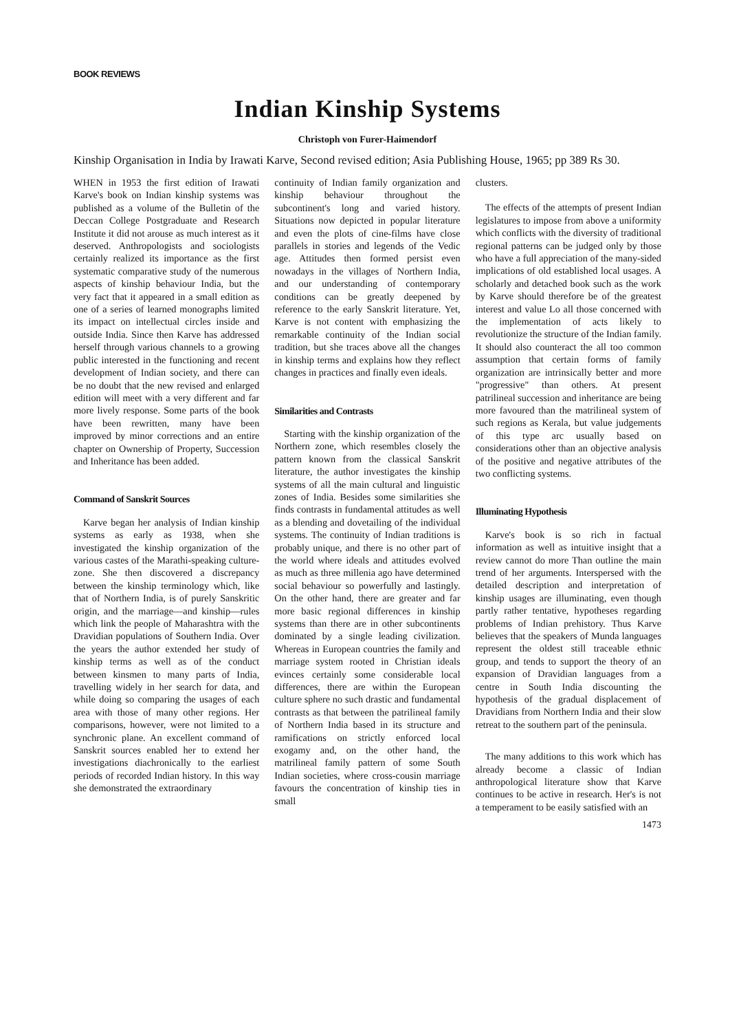BOOK REVIEWS
Indian Kinship Systems
Christoph von Furer-Haimendorf
Kinship Organisation in India by Irawati Karve, Second revised edition; Asia Publishing House, 1965; pp 389 Rs 30.
WHEN in 1953 the first edition of Irawati Karve's book on Indian kinship systems was published as a volume of the Bulletin of the Deccan College Postgraduate and Research Institute it did not arouse as much interest as it deserved. Anthropologists and sociologists certainly realized its importance as the first systematic comparative study of the numerous aspects of kinship behaviour India, but the very fact that it appeared in a small edition as one of a series of learned monographs limited its impact on intellectual circles inside and outside India. Since then Karve has addressed herself through various channels to a growing public interested in the functioning and recent development of Indian society, and there can be no doubt that the new revised and enlarged edition will meet with a very different and far more lively response. Some parts of the book have been rewritten, many have been improved by minor corrections and an entire chapter on Ownership of Property, Succession and Inheritance has been added.
Command of Sanskrit Sources
Karve began her analysis of Indian kinship systems as early as 1938, when she investigated the kinship organization of the various castes of the Marathi-speaking culture-zone. She then discovered a discrepancy between the kinship terminology which, like that of Northern India, is of purely Sanskritic origin, and the marriage—and kinship—rules which link the people of Maharashtra with the Dravidian populations of Southern India. Over the years the author extended her study of kinship terms as well as of the conduct between kinsmen to many parts of India, travelling widely in her search for data, and while doing so comparing the usages of each area with those of many other regions. Her comparisons, however, were not limited to a synchronic plane. An excellent command of Sanskrit sources enabled her to extend her investigations diachronically to the earliest periods of recorded Indian history. In this way she demonstrated the extraordinary
continuity of Indian family organization and kinship behaviour throughout the subcontinent's long and varied history. Situations now depicted in popular literature and even the plots of cine-films have close parallels in stories and legends of the Vedic age. Attitudes then formed persist even nowadays in the villages of Northern India, and our understanding of contemporary conditions can be greatly deepened by reference to the early Sanskrit literature. Yet, Karve is not content with emphasizing the remarkable continuity of the Indian social tradition, but she traces above all the changes in kinship terms and explains how they reflect changes in practices and finally even ideals.
Similarities and Contrasts
Starting with the kinship organization of the Northern zone, which resembles closely the pattern known from the classical Sanskrit literature, the author investigates the kinship systems of all the main cultural and linguistic zones of India. Besides some similarities she finds contrasts in fundamental attitudes as well as a blending and dovetailing of the individual systems. The continuity of Indian traditions is probably unique, and there is no other part of the world where ideals and attitudes evolved as much as three millenia ago have determined social behaviour so powerfully and lastingly. On the other hand, there are greater and far more basic regional differences in kinship systems than there are in other subcontinents dominated by a single leading civilization. Whereas in European countries the family and marriage system rooted in Christian ideals evinces certainly some considerable local differences, there are within the European culture sphere no such drastic and fundamental contrasts as that between the patrilineal family of Northern India based in its structure and ramifications on strictly enforced local exogamy and, on the other hand, the matrilineal family pattern of some South Indian societies, where cross-cousin marriage favours the concentration of kinship ties in small
clusters.
The effects of the attempts of present Indian legislatures to impose from above a uniformity which conflicts with the diversity of traditional regional patterns can be judged only by those who have a full appreciation of the many-sided implications of old established local usages. A scholarly and detached book such as the work by Karve should therefore be of the greatest interest and value Lo all those concerned with the implementation of acts likely to revolutionize the structure of the Indian family. It should also counteract the all too common assumption that certain forms of family organization are intrinsically better and more "progressive" than others. At present patrilineal succession and inheritance are being more favoured than the matrilineal system of such regions as Kerala, but value judgements of this type arc usually based on considerations other than an objective analysis of the positive and negative attributes of the two conflicting systems.
Illuminating Hypothesis
Karve's book is so rich in factual information as well as intuitive insight that a review cannot do more Than outline the main trend of her arguments. Interspersed with the detailed description and interpretation of kinship usages are illuminating, even though partly rather tentative, hypotheses regarding problems of Indian prehistory. Thus Karve believes that the speakers of Munda languages represent the oldest still traceable ethnic group, and tends to support the theory of an expansion of Dravidian languages from a centre in South India discounting the hypothesis of the gradual displacement of Dravidians from Northern India and their slow retreat to the southern part of the peninsula.
The many additions to this work which has already become a classic of Indian anthropological literature show that Karve continues to be active in research. Her's is not a temperament to be easily satisfied with an
1473